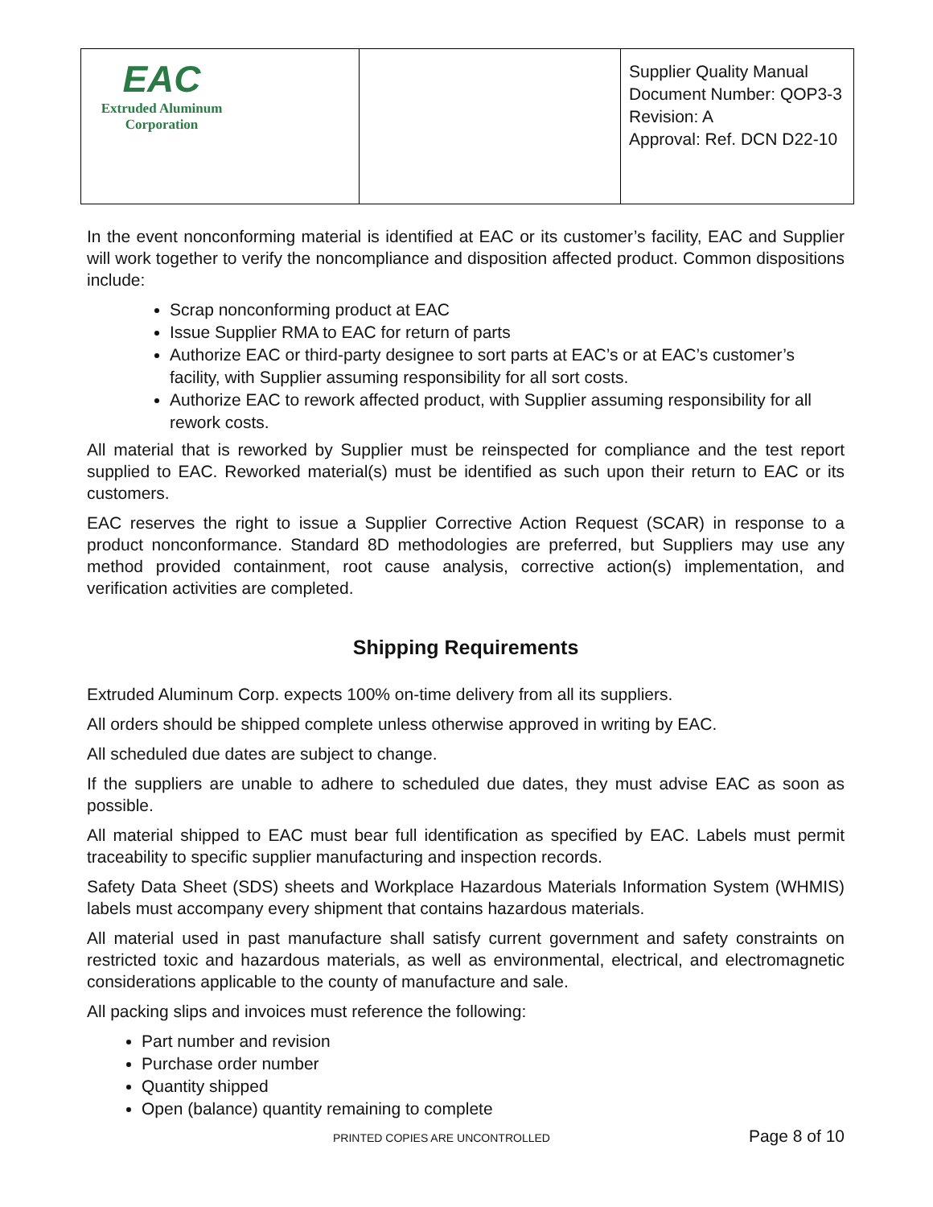| EAC Extruded Aluminum Corporation | | Supplier Quality Manual Document Number: QOP3-3 Revision: A Approval: Ref. DCN D22-10 |
In the event nonconforming material is identified at EAC or its customer’s facility, EAC and Supplier will work together to verify the noncompliance and disposition affected product. Common dispositions include:
Scrap nonconforming product at EAC
Issue Supplier RMA to EAC for return of parts
Authorize EAC or third-party designee to sort parts at EAC’s or at EAC’s customer’s facility, with Supplier assuming responsibility for all sort costs.
Authorize EAC to rework affected product, with Supplier assuming responsibility for all rework costs.
All material that is reworked by Supplier must be reinspected for compliance and the test report supplied to EAC. Reworked material(s) must be identified as such upon their return to EAC or its customers.
EAC reserves the right to issue a Supplier Corrective Action Request (SCAR) in response to a product nonconformance. Standard 8D methodologies are preferred, but Suppliers may use any method provided containment, root cause analysis, corrective action(s) implementation, and verification activities are completed.
Shipping Requirements
Extruded Aluminum Corp. expects 100% on-time delivery from all its suppliers.
All orders should be shipped complete unless otherwise approved in writing by EAC.
All scheduled due dates are subject to change.
If the suppliers are unable to adhere to scheduled due dates, they must advise EAC as soon as possible.
All material shipped to EAC must bear full identification as specified by EAC. Labels must permit traceability to specific supplier manufacturing and inspection records.
Safety Data Sheet (SDS) sheets and Workplace Hazardous Materials Information System (WHMIS) labels must accompany every shipment that contains hazardous materials.
All material used in past manufacture shall satisfy current government and safety constraints on restricted toxic and hazardous materials, as well as environmental, electrical, and electromagnetic considerations applicable to the county of manufacture and sale.
All packing slips and invoices must reference the following:
Part number and revision
Purchase order number
Quantity shipped
Open (balance) quantity remaining to complete
PRINTED COPIES ARE UNCONTROLLED Page 8 of 10